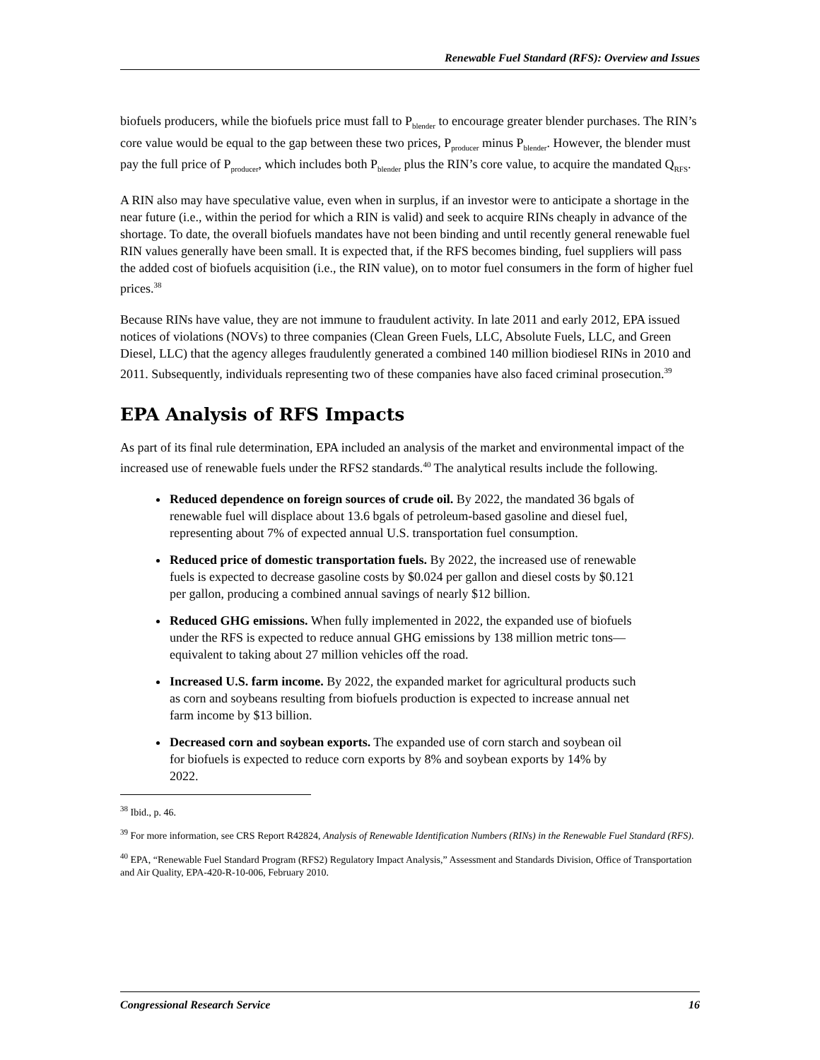Renewable Fuel Standard (RFS): Overview and Issues
biofuels producers, while the biofuels price must fall to P<sub>blender</sub> to encourage greater blender purchases. The RIN’s core value would be equal to the gap between these two prices, P<sub>producer</sub> minus P<sub>blender</sub>. However, the blender must pay the full price of P<sub>producer</sub>, which includes both P<sub>blender</sub> plus the RIN’s core value, to acquire the mandated Q<sub>RFS</sub>.
A RIN also may have speculative value, even when in surplus, if an investor were to anticipate a shortage in the near future (i.e., within the period for which a RIN is valid) and seek to acquire RINs cheaply in advance of the shortage. To date, the overall biofuels mandates have not been binding and until recently general renewable fuel RIN values generally have been small. It is expected that, if the RFS becomes binding, fuel suppliers will pass the added cost of biofuels acquisition (i.e., the RIN value), on to motor fuel consumers in the form of higher fuel prices.<sup>38</sup>
Because RINs have value, they are not immune to fraudulent activity. In late 2011 and early 2012, EPA issued notices of violations (NOVs) to three companies (Clean Green Fuels, LLC, Absolute Fuels, LLC, and Green Diesel, LLC) that the agency alleges fraudulently generated a combined 140 million biodiesel RINs in 2010 and 2011. Subsequently, individuals representing two of these companies have also faced criminal prosecution.<sup>39</sup>
EPA Analysis of RFS Impacts
As part of its final rule determination, EPA included an analysis of the market and environmental impact of the increased use of renewable fuels under the RFS2 standards.<sup>40</sup> The analytical results include the following.
Reduced dependence on foreign sources of crude oil. By 2022, the mandated 36 bgals of renewable fuel will displace about 13.6 bgals of petroleum-based gasoline and diesel fuel, representing about 7% of expected annual U.S. transportation fuel consumption.
Reduced price of domestic transportation fuels. By 2022, the increased use of renewable fuels is expected to decrease gasoline costs by $0.024 per gallon and diesel costs by $0.121 per gallon, producing a combined annual savings of nearly $12 billion.
Reduced GHG emissions. When fully implemented in 2022, the expanded use of biofuels under the RFS is expected to reduce annual GHG emissions by 138 million metric tons—equivalent to taking about 27 million vehicles off the road.
Increased U.S. farm income. By 2022, the expanded market for agricultural products such as corn and soybeans resulting from biofuels production is expected to increase annual net farm income by $13 billion.
Decreased corn and soybean exports. The expanded use of corn starch and soybean oil for biofuels is expected to reduce corn exports by 8% and soybean exports by 14% by 2022.
<sup>38</sup> Ibid., p. 46.
<sup>39</sup> For more information, see CRS Report R42824, Analysis of Renewable Identification Numbers (RINs) in the Renewable Fuel Standard (RFS).
<sup>40</sup> EPA, “Renewable Fuel Standard Program (RFS2) Regulatory Impact Analysis,” Assessment and Standards Division, Office of Transportation and Air Quality, EPA-420-R-10-006, February 2010.
Congressional Research Service 16